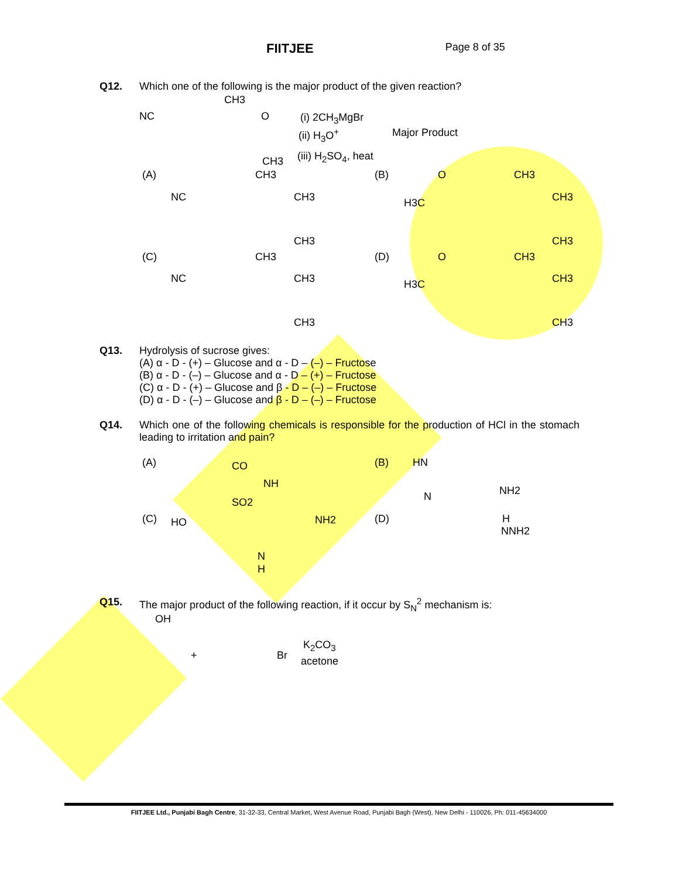FIITJEE
Page 8 of 35
Q12. Which one of the following is the major product of the given reaction?
NC
CH3
O
CH3
(i) 2CH<sub>3</sub>MgBr
(ii) H<sub>3</sub>O<sup>+</sup> Major Product
(iii) H<sub>2</sub>SO<sub>4</sub>, heat
(A)
NC
CH3
CH3
CH3
(B) O
H3C
CH3
CH3
CH3
(C)
NC
CH3
CH3
CH3
(D) O
H3C
CH3
CH3
CH3
Q13. Hydrolysis of sucrose gives:
(A) α - D - (+) – Glucose and α - D – (–) – Fructose
(B) α - D - (–) – Glucose and α - D – (+) – Fructose
(C) α - D - (+) – Glucose and β - D – (–) – Fructose
(D) α - D - (–) – Glucose and β - D – (–) – Fructose
Q14. Which one of the following chemicals is responsible for the production of HCl in the stomach leading to irritation and pain?
(A) CO
NH
SO2
(B) HN
N NH2
(C) HO NH2
N
H
(D) H
NNH2
Q15. The major product of the following reaction, if it occur by S<sub>N</sub><sup>2</sup> mechanism is:
OH
+ Br
K<sub>2</sub>CO<sub>3</sub>
acetone
FIITJEE Ltd., Punjabi Bagh Centre, 31-32-33, Central Market, West Avenue Road, Punjabi Bagh (West), New Delhi - 110026, Ph: 011-45634000